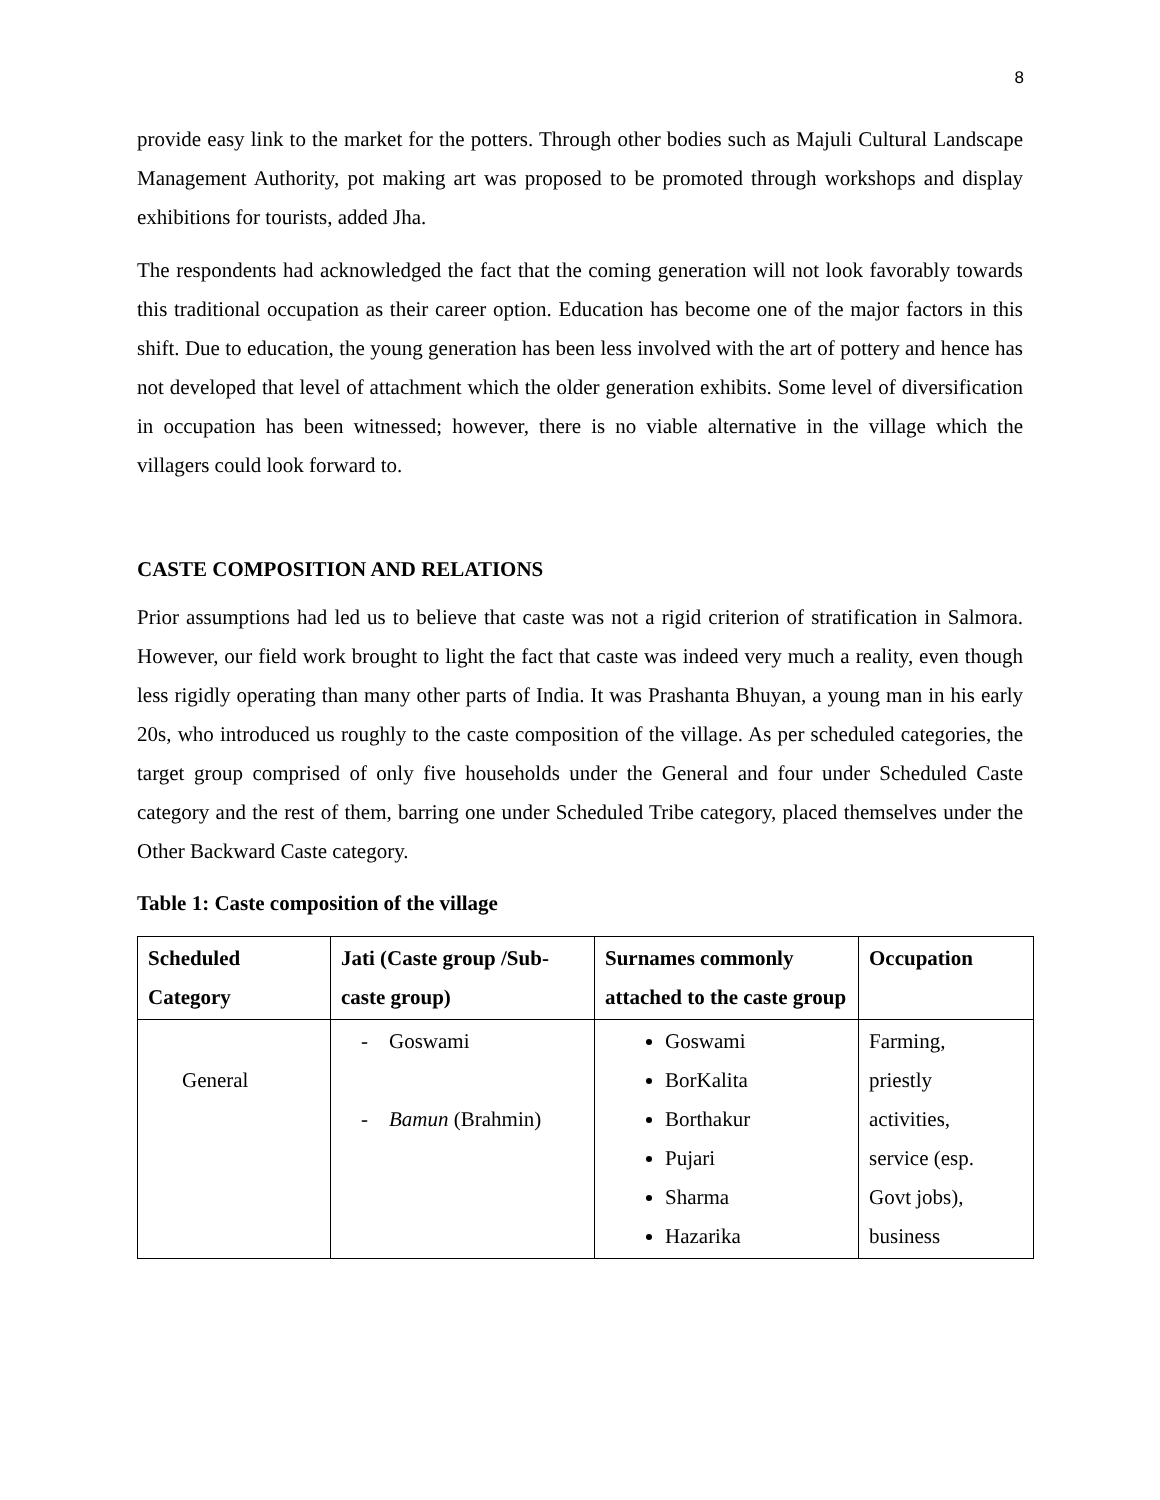8
provide easy link to the market for the potters. Through other bodies such as Majuli Cultural Landscape Management Authority, pot making art was proposed to be promoted through workshops and display exhibitions for tourists, added Jha.
The respondents had acknowledged the fact that the coming generation will not look favorably towards this traditional occupation as their career option. Education has become one of the major factors in this shift. Due to education, the young generation has been less involved with the art of pottery and hence has not developed that level of attachment which the older generation exhibits. Some level of diversification in occupation has been witnessed; however, there is no viable alternative in the village which the villagers could look forward to.
CASTE COMPOSITION AND RELATIONS
Prior assumptions had led us to believe that caste was not a rigid criterion of stratification in Salmora. However, our field work brought to light the fact that caste was indeed very much a reality, even though less rigidly operating than many other parts of India. It was Prashanta Bhuyan, a young man in his early 20s, who introduced us roughly to the caste composition of the village. As per scheduled categories, the target group comprised of only five households under the General and four under Scheduled Caste category and the rest of them, barring one under Scheduled Tribe category, placed themselves under the Other Backward Caste category.
Table 1: Caste composition of the village
| Scheduled Category | Jati (Caste group /Sub-caste group) | Surnames commonly attached to the caste group | Occupation |
| --- | --- | --- | --- |
| General | - Goswami - Bamun (Brahmin) | Goswami BorKalita Borthakur Pujari Sharma Hazarika | Farming, priestly activities, service (esp. Govt jobs), business |